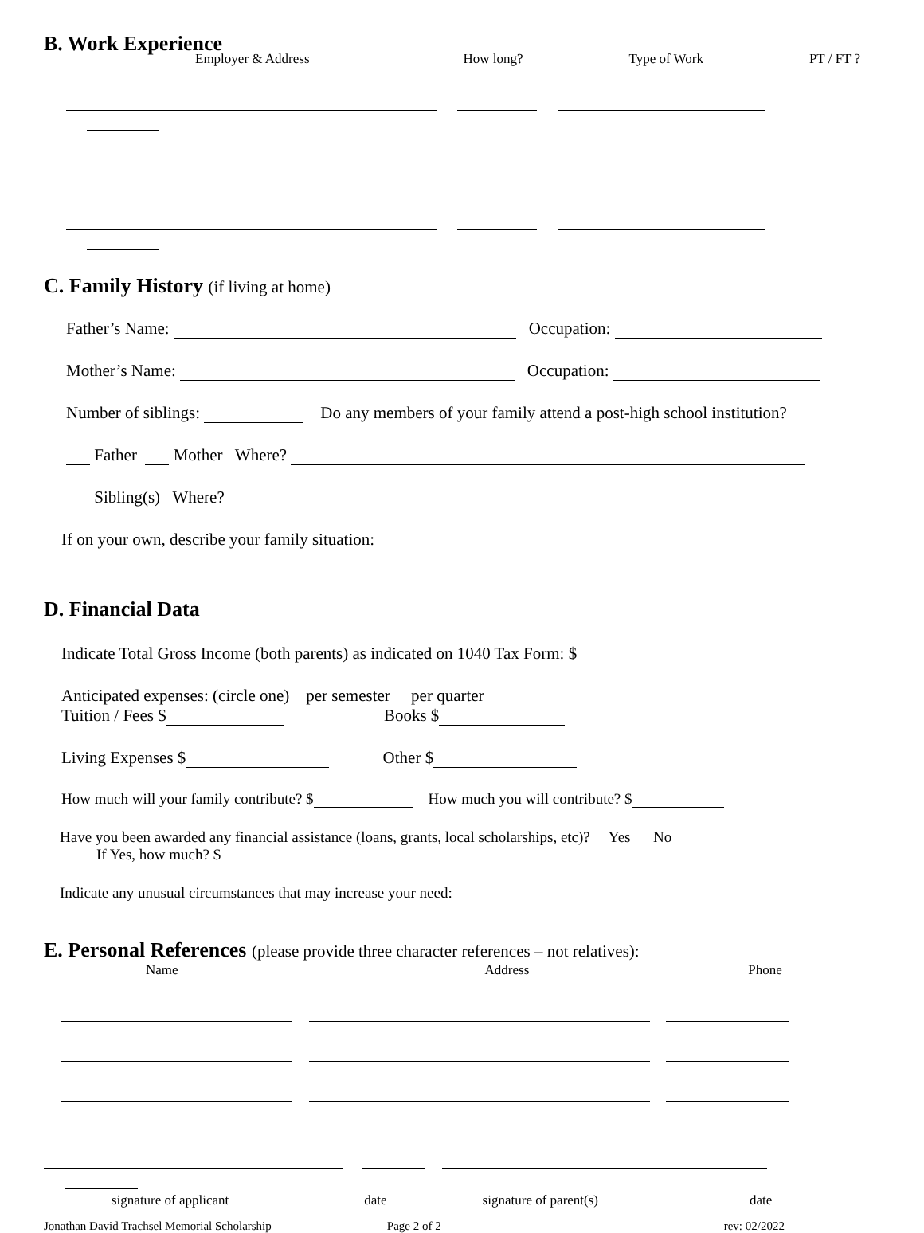B. Work Experience
Employer & Address How long? Type of Work PT / FT ?
C. Family History (if living at home)
Father’s Name: Occupation:
Mother’s Name: Occupation:
Number of siblings: Do any members of your family attend a post-high school institution?
Father Mother Where?
Sibling(s) Where?
If on your own, describe your family situation:
D. Financial Data
Indicate Total Gross Income (both parents) as indicated on 1040 Tax Form: $
Anticipated expenses: (circle one) per semester per quarter
Tuition / Fees $ Books $
Living Expenses $ Other $
How much will your family contribute? $ How much you will contribute? $
Have you been awarded any financial assistance (loans, grants, local scholarships, etc)? Yes No
If Yes, how much? $
Indicate any unusual circumstances that may increase your need:
E. Personal References (please provide three character references – not relatives):
Name Address Phone
signature of applicant date signature of parent(s) date
Jonathan David Trachsel Memorial Scholarship Page 2 of 2 rev: 02/2022